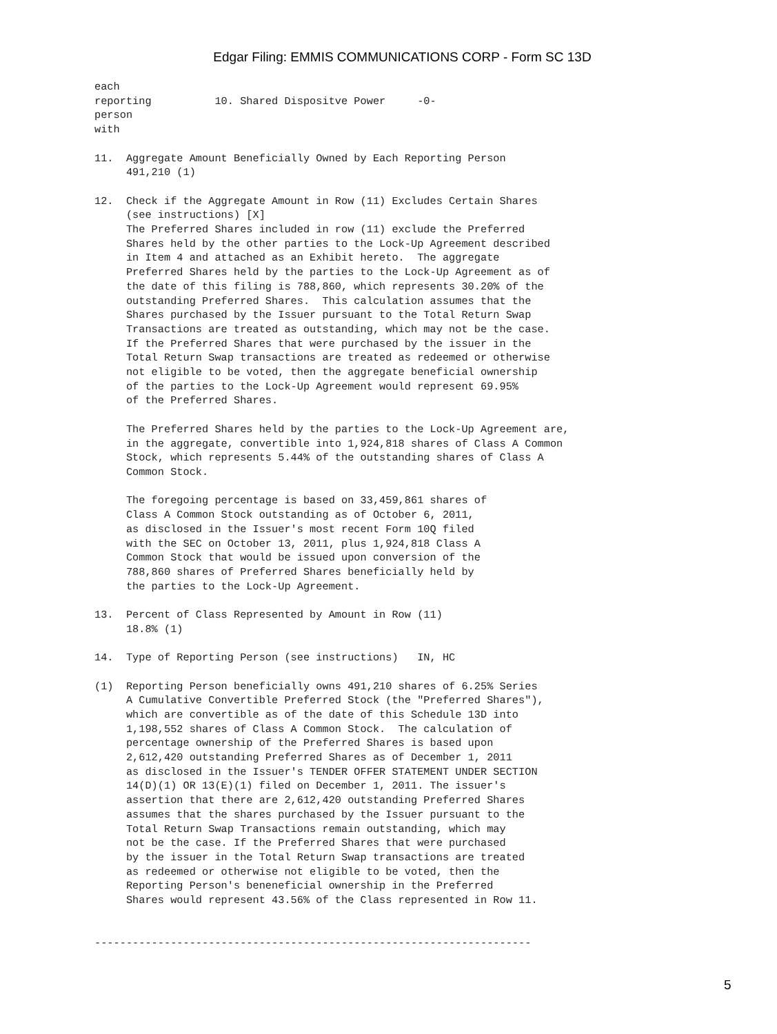Edgar Filing: EMMIS COMMUNICATIONS CORP - Form SC 13D
each
reporting          10. Shared Dispositve Power     -0-
person
with

11.  Aggregate Amount Beneficially Owned by Each Reporting Person
     491,210 (1)

12.  Check if the Aggregate Amount in Row (11) Excludes Certain Shares
     (see instructions) [X]
     The Preferred Shares included in row (11) exclude the Preferred
     Shares held by the other parties to the Lock-Up Agreement described
     in Item 4 and attached as an Exhibit hereto.  The aggregate
     Preferred Shares held by the parties to the Lock-Up Agreement as of
     the date of this filing is 788,860, which represents 30.20% of the
     outstanding Preferred Shares.  This calculation assumes that the
     Shares purchased by the Issuer pursuant to the Total Return Swap
     Transactions are treated as outstanding, which may not be the case.
     If the Preferred Shares that were purchased by the issuer in the
     Total Return Swap transactions are treated as redeemed or otherwise
     not eligible to be voted, then the aggregate beneficial ownership
     of the parties to the Lock-Up Agreement would represent 69.95%
     of the Preferred Shares.

     The Preferred Shares held by the parties to the Lock-Up Agreement are,
     in the aggregate, convertible into 1,924,818 shares of Class A Common
     Stock, which represents 5.44% of the outstanding shares of Class A
     Common Stock.

     The foregoing percentage is based on 33,459,861 shares of
     Class A Common Stock outstanding as of October 6, 2011,
     as disclosed in the Issuer's most recent Form 10Q filed
     with the SEC on October 13, 2011, plus 1,924,818 Class A
     Common Stock that would be issued upon conversion of the
     788,860 shares of Preferred Shares beneficially held by
     the parties to the Lock-Up Agreement.

13.  Percent of Class Represented by Amount in Row (11)
     18.8% (1)

14.  Type of Reporting Person (see instructions)   IN, HC

(1)  Reporting Person beneficially owns 491,210 shares of 6.25% Series
     A Cumulative Convertible Preferred Stock (the "Preferred Shares"),
     which are convertible as of the date of this Schedule 13D into
     1,198,552 shares of Class A Common Stock.  The calculation of
     percentage ownership of the Preferred Shares is based upon
     2,612,420 outstanding Preferred Shares as of December 1, 2011
     as disclosed in the Issuer's TENDER OFFER STATEMENT UNDER SECTION
     14(D)(1) OR 13(E)(1) filed on December 1, 2011. The issuer's
     assertion that there are 2,612,420 outstanding Preferred Shares
     assumes that the shares purchased by the Issuer pursuant to the
     Total Return Swap Transactions remain outstanding, which may
     not be the case. If the Preferred Shares that were purchased
     by the issuer in the Total Return Swap transactions are treated
     as redeemed or otherwise not eligible to be voted, then the
     Reporting Person's beneneficial ownership in the Preferred
     Shares would represent 43.56% of the Class represented in Row 11.


---------------------------------------------------------------------
5